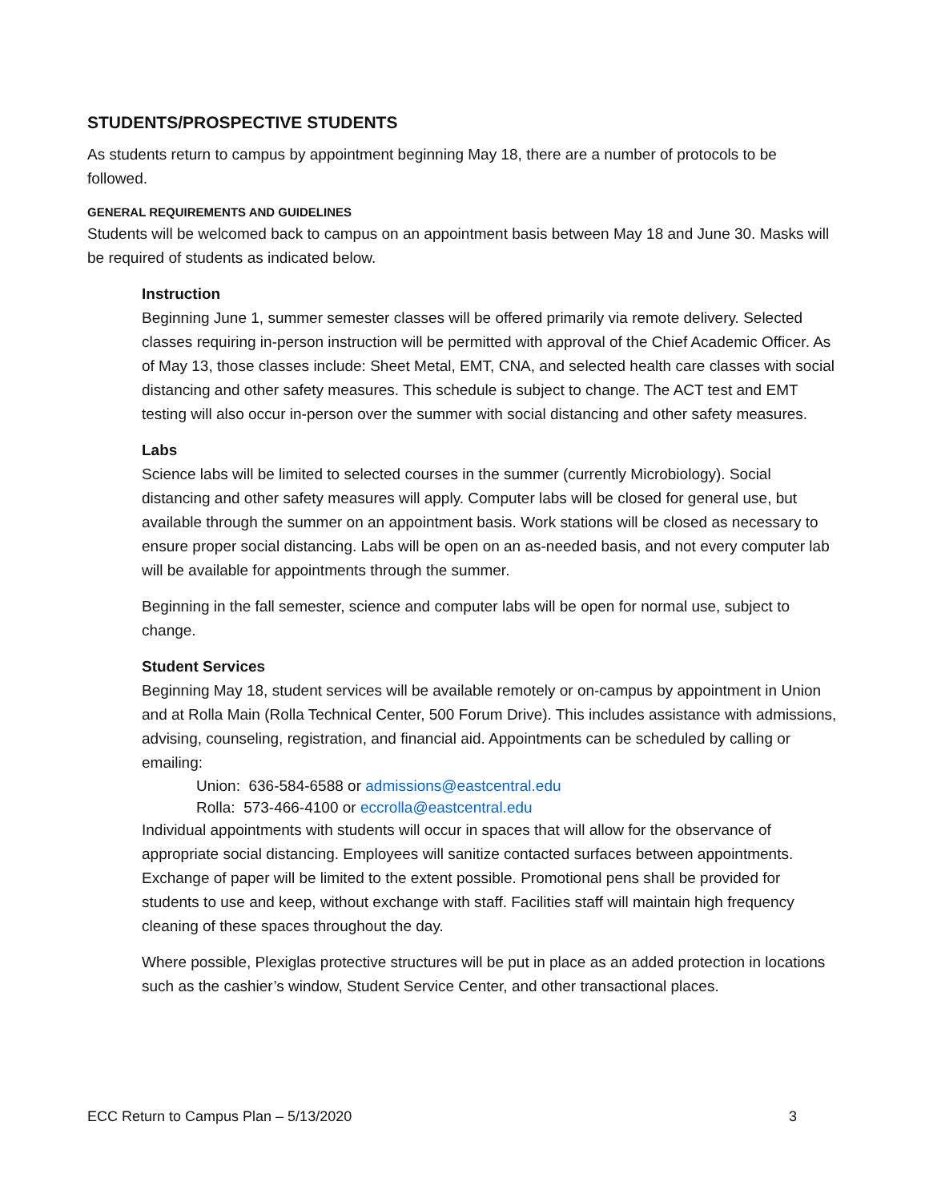STUDENTS/PROSPECTIVE STUDENTS
As students return to campus by appointment beginning May 18, there are a number of protocols to be followed.
GENERAL REQUIREMENTS AND GUIDELINES
Students will be welcomed back to campus on an appointment basis between May 18 and June 30. Masks will be required of students as indicated below.
Instruction
Beginning June 1, summer semester classes will be offered primarily via remote delivery. Selected classes requiring in-person instruction will be permitted with approval of the Chief Academic Officer. As of May 13, those classes include: Sheet Metal, EMT, CNA, and selected health care classes with social distancing and other safety measures. This schedule is subject to change. The ACT test and EMT testing will also occur in-person over the summer with social distancing and other safety measures.
Labs
Science labs will be limited to selected courses in the summer (currently Microbiology). Social distancing and other safety measures will apply. Computer labs will be closed for general use, but available through the summer on an appointment basis. Work stations will be closed as necessary to ensure proper social distancing. Labs will be open on an as-needed basis, and not every computer lab will be available for appointments through the summer.
Beginning in the fall semester, science and computer labs will be open for normal use, subject to change.
Student Services
Beginning May 18, student services will be available remotely or on-campus by appointment in Union and at Rolla Main (Rolla Technical Center, 500 Forum Drive). This includes assistance with admissions, advising, counseling, registration, and financial aid. Appointments can be scheduled by calling or emailing:
Union: 636-584-6588 or admissions@eastcentral.edu
Rolla: 573-466-4100 or eccrolla@eastcentral.edu
Individual appointments with students will occur in spaces that will allow for the observance of appropriate social distancing. Employees will sanitize contacted surfaces between appointments. Exchange of paper will be limited to the extent possible. Promotional pens shall be provided for students to use and keep, without exchange with staff. Facilities staff will maintain high frequency cleaning of these spaces throughout the day.
Where possible, Plexiglas protective structures will be put in place as an added protection in locations such as the cashier’s window, Student Service Center, and other transactional places.
ECC Return to Campus Plan – 5/13/2020 3